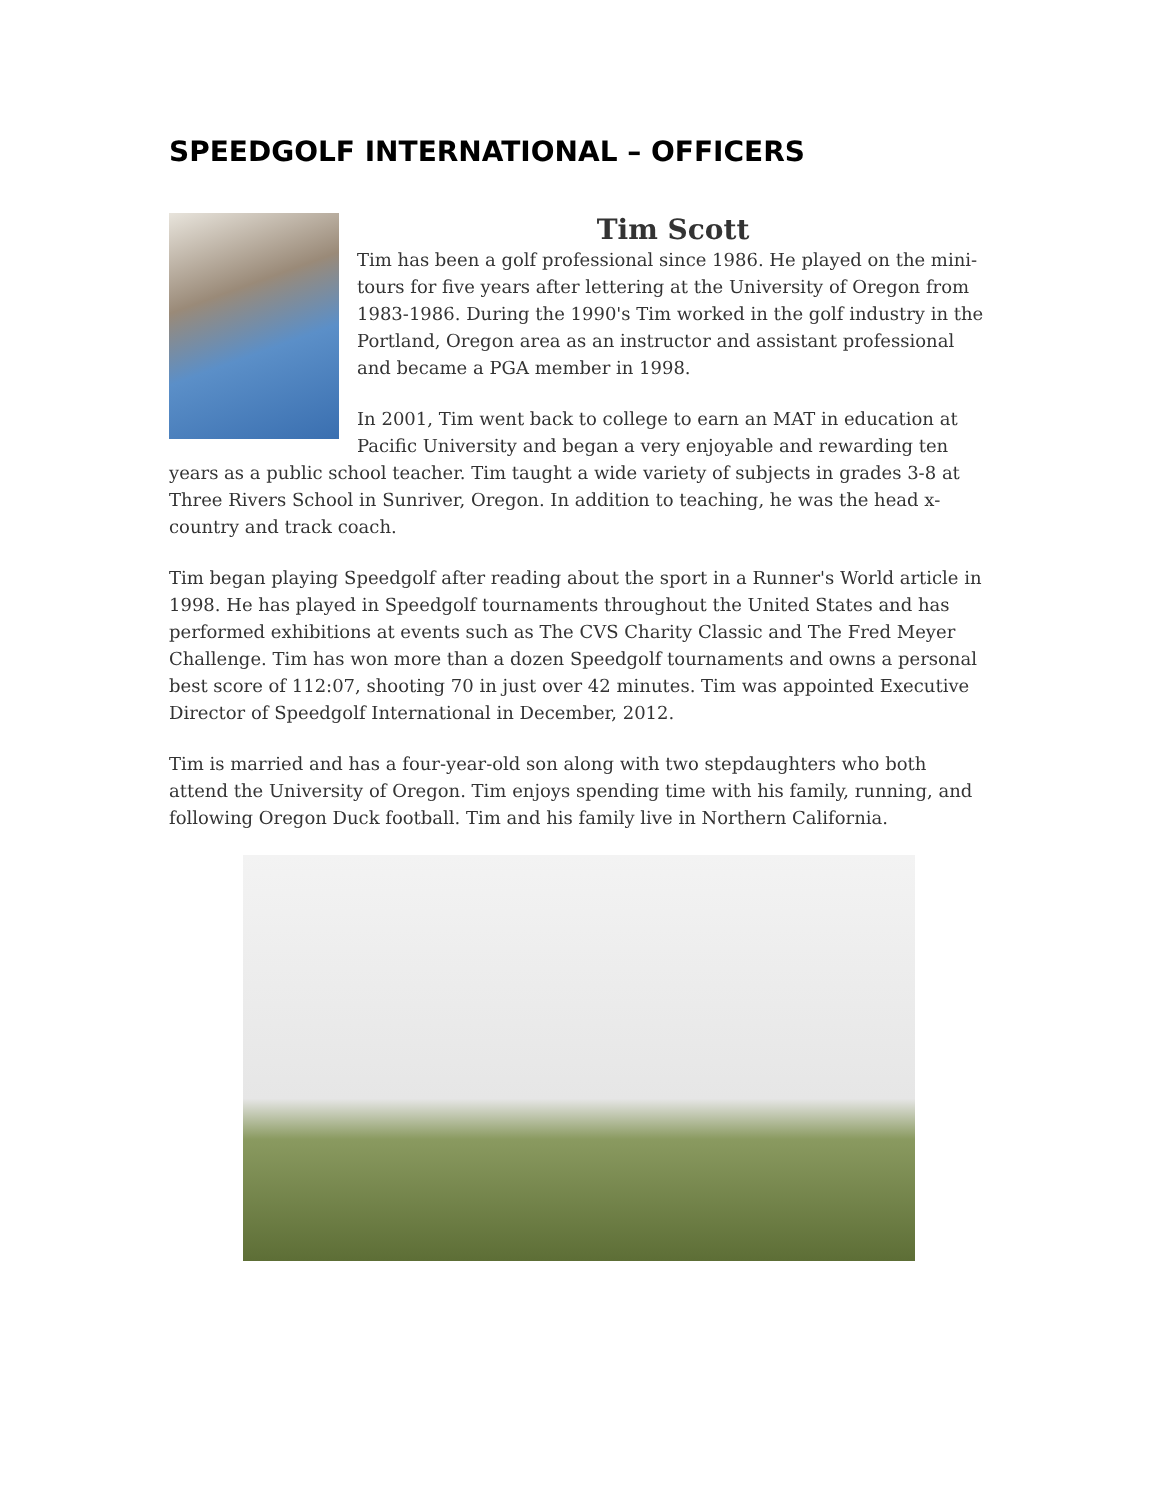SPEEDGOLF INTERNATIONAL – OFFICERS
Tim Scott
Tim has been a golf professional since 1986. He played on the mini-tours for five years after lettering at the University of Oregon from 1983-1986. During the 1990's Tim worked in the golf industry in the Portland, Oregon area as an instructor and assistant professional and became a PGA member in 1998.
In 2001, Tim went back to college to earn an MAT in education at Pacific University and began a very enjoyable and rewarding ten years as a public school teacher. Tim taught a wide variety of subjects in grades 3-8 at Three Rivers School in Sunriver, Oregon. In addition to teaching, he was the head x-country and track coach.
Tim began playing Speedgolf after reading about the sport in a Runner's World article in 1998. He has played in Speedgolf tournaments throughout the United States and has performed exhibitions at events such as The CVS Charity Classic and The Fred Meyer Challenge. Tim has won more than a dozen Speedgolf tournaments and owns a personal best score of 112:07, shooting 70 in just over 42 minutes. Tim was appointed Executive Director of Speedgolf International in December, 2012.
Tim is married and has a four-year-old son along with two stepdaughters who both attend the University of Oregon. Tim enjoys spending time with his family, running, and following Oregon Duck football. Tim and his family live in Northern California.